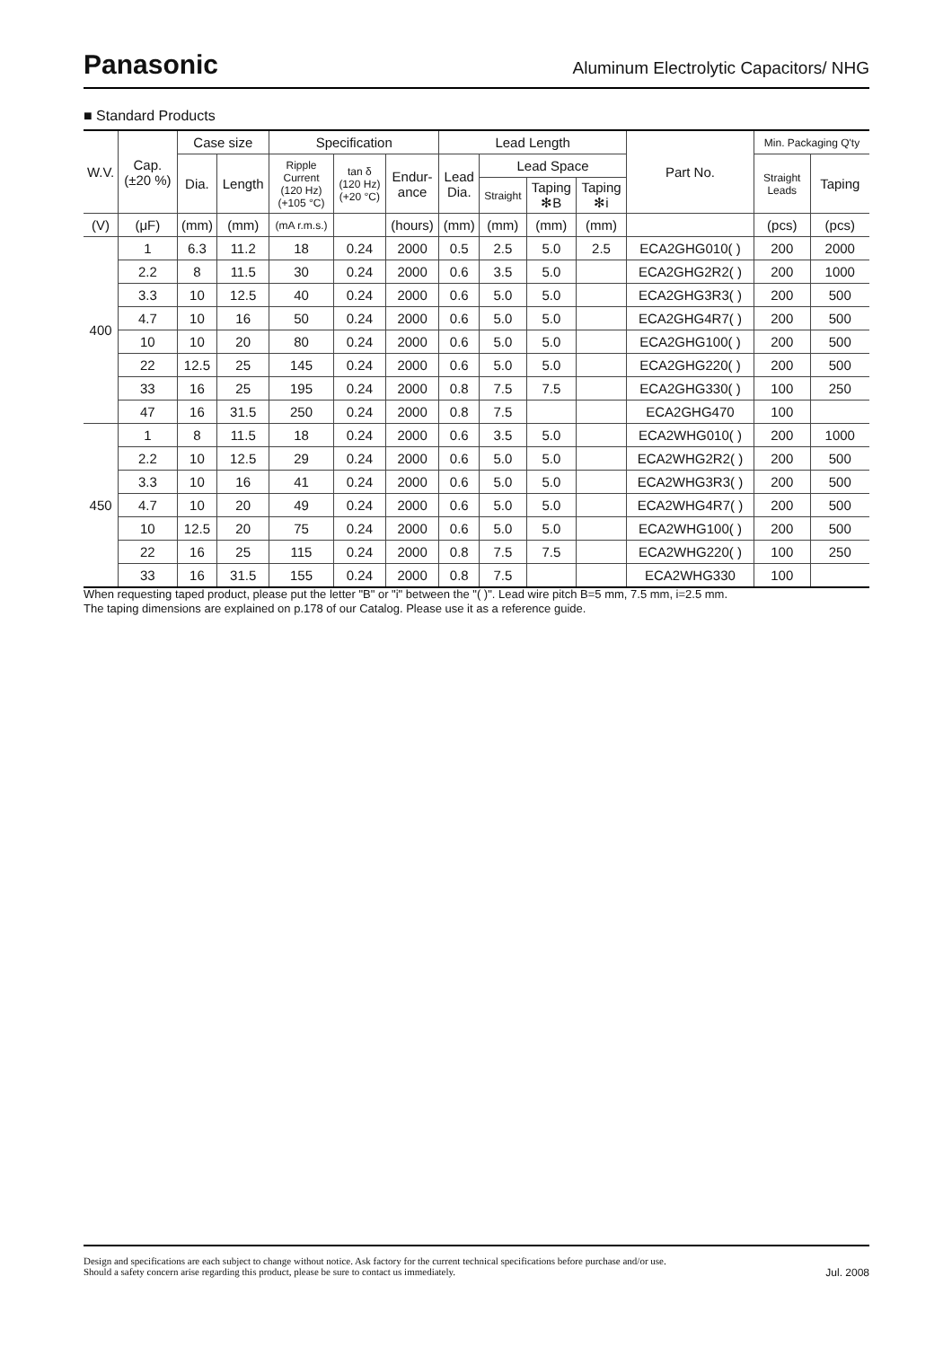Panasonic
Aluminum Electrolytic Capacitors/ NHG
■ Standard Products
| W.V. | Cap. (±20 %) | Case size | | Specification | | | Lead Length | | | | Part No. | Min. Packaging Q'ty | |
| --- | --- | --- | --- | --- | --- | --- | --- | --- | --- | --- | --- | --- | --- |
| | | Dia. | Length | Ripple Current (120 Hz) (+105 °C) | tan δ (120 Hz) (+20 °C) | Endur- ance | Lead Dia. | Lead Space | | | | Straight Leads | Taping |
| | | | | | | | | Straight | Taping ✻B | Taping ✻i | | | |
| (V) | (μF) | (mm) | (mm) | (mA r.m.s.) | | (hours) | (mm) | (mm) | (mm) | (mm) | | (pcs) | (pcs) |
| 400 | 1 | 6.3 | 11.2 | 18 | 0.24 | 2000 | 0.5 | 2.5 | 5.0 | 2.5 | ECA2GHG010( ) | 200 | 2000 |
| | 2.2 | 8 | 11.5 | 30 | 0.24 | 2000 | 0.6 | 3.5 | 5.0 | | ECA2GHG2R2( ) | 200 | 1000 |
| | 3.3 | 10 | 12.5 | 40 | 0.24 | 2000 | 0.6 | 5.0 | 5.0 | | ECA2GHG3R3( ) | 200 | 500 |
| | 4.7 | 10 | 16 | 50 | 0.24 | 2000 | 0.6 | 5.0 | 5.0 | | ECA2GHG4R7( ) | 200 | 500 |
| | 10 | 10 | 20 | 80 | 0.24 | 2000 | 0.6 | 5.0 | 5.0 | | ECA2GHG100( ) | 200 | 500 |
| | 22 | 12.5 | 25 | 145 | 0.24 | 2000 | 0.6 | 5.0 | 5.0 | | ECA2GHG220( ) | 200 | 500 |
| | 33 | 16 | 25 | 195 | 0.24 | 2000 | 0.8 | 7.5 | 7.5 | | ECA2GHG330( ) | 100 | 250 |
| | 47 | 16 | 31.5 | 250 | 0.24 | 2000 | 0.8 | 7.5 | | | ECA2GHG470 | 100 | |
| 450 | 1 | 8 | 11.5 | 18 | 0.24 | 2000 | 0.6 | 3.5 | 5.0 | | ECA2WHG010( ) | 200 | 1000 |
| | 2.2 | 10 | 12.5 | 29 | 0.24 | 2000 | 0.6 | 5.0 | 5.0 | | ECA2WHG2R2( ) | 200 | 500 |
| | 3.3 | 10 | 16 | 41 | 0.24 | 2000 | 0.6 | 5.0 | 5.0 | | ECA2WHG3R3( ) | 200 | 500 |
| | 4.7 | 10 | 20 | 49 | 0.24 | 2000 | 0.6 | 5.0 | 5.0 | | ECA2WHG4R7( ) | 200 | 500 |
| | 10 | 12.5 | 20 | 75 | 0.24 | 2000 | 0.6 | 5.0 | 5.0 | | ECA2WHG100( ) | 200 | 500 |
| | 22 | 16 | 25 | 115 | 0.24 | 2000 | 0.8 | 7.5 | 7.5 | | ECA2WHG220( ) | 100 | 250 |
| | 33 | 16 | 31.5 | 155 | 0.24 | 2000 | 0.8 | 7.5 | | | ECA2WHG330 | 100 | |
When requesting taped product, please put the letter "B" or "i" between the "( )". Lead wire pitch B=5 mm, 7.5 mm, i=2.5 mm.
The taping dimensions are explained on p.178 of our Catalog. Please use it as a reference guide.
Design and specifications are each subject to change without notice. Ask factory for the current technical specifications before purchase and/or use.
Should a safety concern arise regarding this product, please be sure to contact us immediately. Jul. 2008